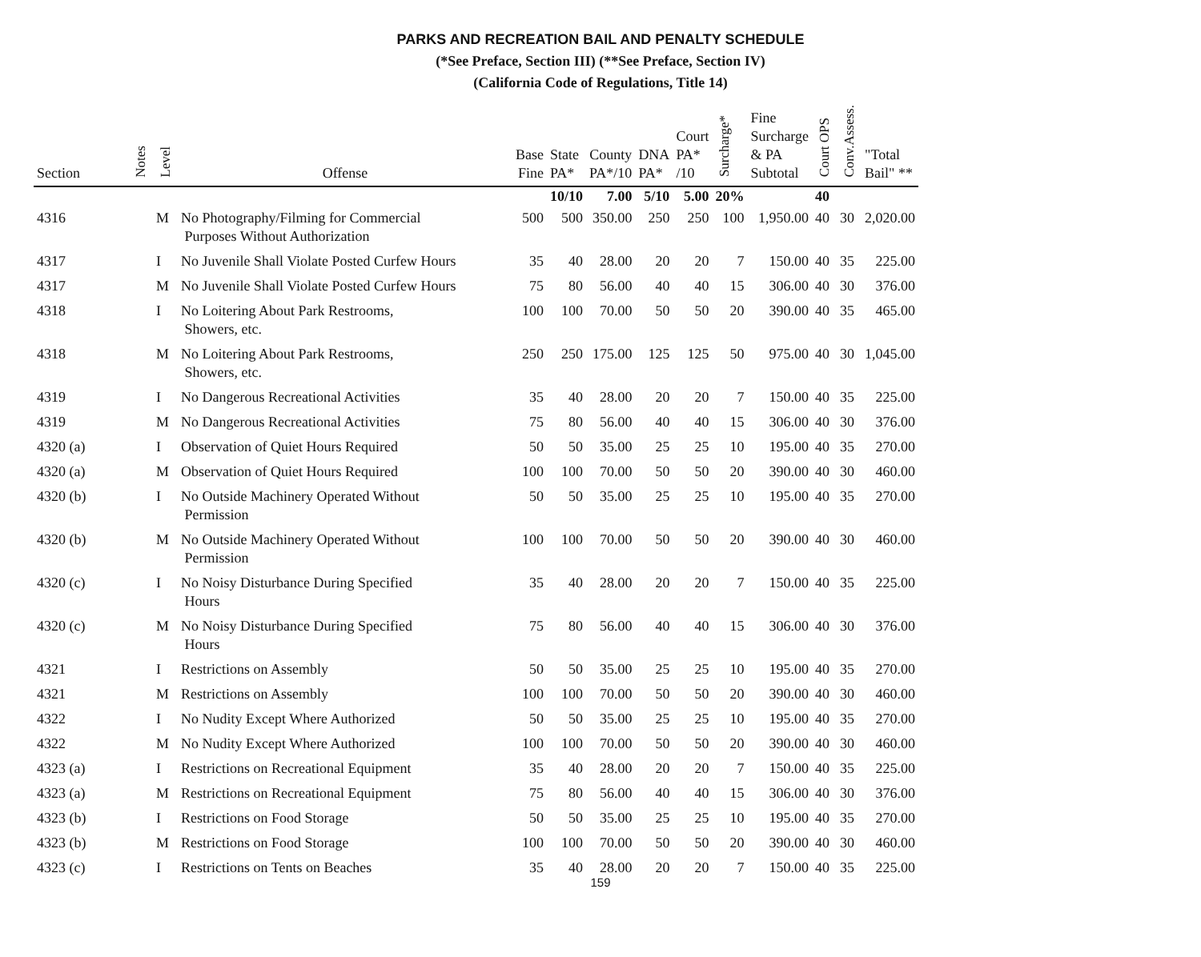PARKS AND RECREATION BAIL AND PENALTY SCHEDULE
(*See Preface, Section III) (**See Preface, Section IV)
(California Code of Regulations, Title 14)
| Section | Notes | Level | Offense | Base Fine | State PA* | County PA*/10 | DNA PA* | Court PA* /10 | Surcharge* | Fine Surcharge & PA Subtotal | Court OPS | Conv.Assess. | "Total Bail" ** |
| --- | --- | --- | --- | --- | --- | --- | --- | --- | --- | --- | --- | --- | --- |
| | | | | | 10/10 | 7.00 | 5/10 | 5.00 | 20% | | 40 | | |
| 4316 | | M | No Photography/Filming for Commercial Purposes Without Authorization | 500 | 500 | 350.00 | 250 | 250 | 100 | 1,950.00 | 40 | 30 | 2,020.00 |
| 4317 | | I | No Juvenile Shall Violate Posted Curfew Hours | 35 | 40 | 28.00 | 20 | 20 | 7 | 150.00 | 40 | 35 | 225.00 |
| 4317 | | M | No Juvenile Shall Violate Posted Curfew Hours | 75 | 80 | 56.00 | 40 | 40 | 15 | 306.00 | 40 | 30 | 376.00 |
| 4318 | | I | No Loitering About Park Restrooms, Showers, etc. | 100 | 100 | 70.00 | 50 | 50 | 20 | 390.00 | 40 | 35 | 465.00 |
| 4318 | | M | No Loitering About Park Restrooms, Showers, etc. | 250 | 250 | 175.00 | 125 | 125 | 50 | 975.00 | 40 | 30 | 1,045.00 |
| 4319 | | I | No Dangerous Recreational Activities | 35 | 40 | 28.00 | 20 | 20 | 7 | 150.00 | 40 | 35 | 225.00 |
| 4319 | | M | No Dangerous Recreational Activities | 75 | 80 | 56.00 | 40 | 40 | 15 | 306.00 | 40 | 30 | 376.00 |
| 4320 (a) | | I | Observation of Quiet Hours Required | 50 | 50 | 35.00 | 25 | 25 | 10 | 195.00 | 40 | 35 | 270.00 |
| 4320 (a) | | M | Observation of Quiet Hours Required | 100 | 100 | 70.00 | 50 | 50 | 20 | 390.00 | 40 | 30 | 460.00 |
| 4320 (b) | | I | No Outside Machinery Operated Without Permission | 50 | 50 | 35.00 | 25 | 25 | 10 | 195.00 | 40 | 35 | 270.00 |
| 4320 (b) | | M | No Outside Machinery Operated Without Permission | 100 | 100 | 70.00 | 50 | 50 | 20 | 390.00 | 40 | 30 | 460.00 |
| 4320 (c) | | I | No Noisy Disturbance During Specified Hours | 35 | 40 | 28.00 | 20 | 20 | 7 | 150.00 | 40 | 35 | 225.00 |
| 4320 (c) | | M | No Noisy Disturbance During Specified Hours | 75 | 80 | 56.00 | 40 | 40 | 15 | 306.00 | 40 | 30 | 376.00 |
| 4321 | | I | Restrictions on Assembly | 50 | 50 | 35.00 | 25 | 25 | 10 | 195.00 | 40 | 35 | 270.00 |
| 4321 | | M | Restrictions on Assembly | 100 | 100 | 70.00 | 50 | 50 | 20 | 390.00 | 40 | 30 | 460.00 |
| 4322 | | I | No Nudity Except Where Authorized | 50 | 50 | 35.00 | 25 | 25 | 10 | 195.00 | 40 | 35 | 270.00 |
| 4322 | | M | No Nudity Except Where Authorized | 100 | 100 | 70.00 | 50 | 50 | 20 | 390.00 | 40 | 30 | 460.00 |
| 4323 (a) | | I | Restrictions on Recreational Equipment | 35 | 40 | 28.00 | 20 | 20 | 7 | 150.00 | 40 | 35 | 225.00 |
| 4323 (a) | | M | Restrictions on Recreational Equipment | 75 | 80 | 56.00 | 40 | 40 | 15 | 306.00 | 40 | 30 | 376.00 |
| 4323 (b) | | I | Restrictions on Food Storage | 50 | 50 | 35.00 | 25 | 25 | 10 | 195.00 | 40 | 35 | 270.00 |
| 4323 (b) | | M | Restrictions on Food Storage | 100 | 100 | 70.00 | 50 | 50 | 20 | 390.00 | 40 | 30 | 460.00 |
| 4323 (c) | | I | Restrictions on Tents on Beaches | 35 | 40 | 28.00 | 20 | 20 | 7 | 150.00 | 40 | 35 | 225.00 |
159